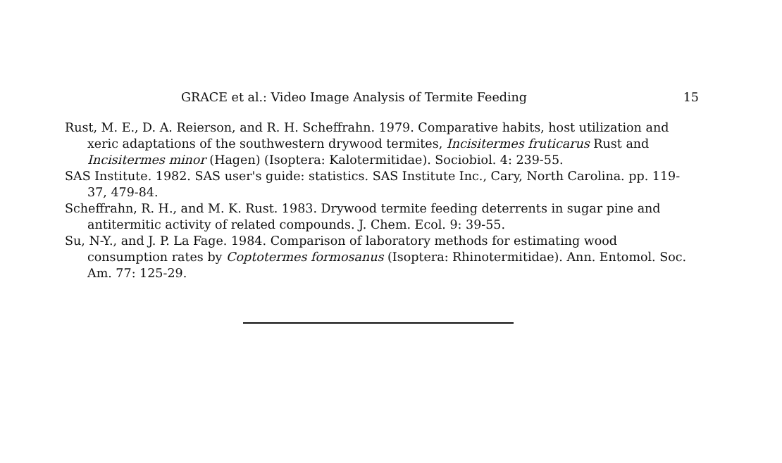GRACE et al.: Video Image Analysis of Termite Feeding 15
Rust, M. E., D. A. Reierson, and R. H. Scheffrahn. 1979. Comparative habits, host utilization and xeric adaptations of the southwestern drywood termites, Incisitermes fruticarus Rust and Incisitermes minor (Hagen) (Isoptera: Kalotermitidae). Sociobiol. 4: 239-55.
SAS Institute. 1982. SAS user's guide: statistics. SAS Institute Inc., Cary, North Carolina. pp. 119-37, 479-84.
Scheffrahn, R. H., and M. K. Rust. 1983. Drywood termite feeding deterrents in sugar pine and antitermitic activity of related compounds. J. Chem. Ecol. 9: 39-55.
Su, N-Y., and J. P. La Fage. 1984. Comparison of laboratory methods for estimating wood consumption rates by Coptotermes formosanus (Isoptera: Rhinotermitidae). Ann. Entomol. Soc. Am. 77: 125-29.